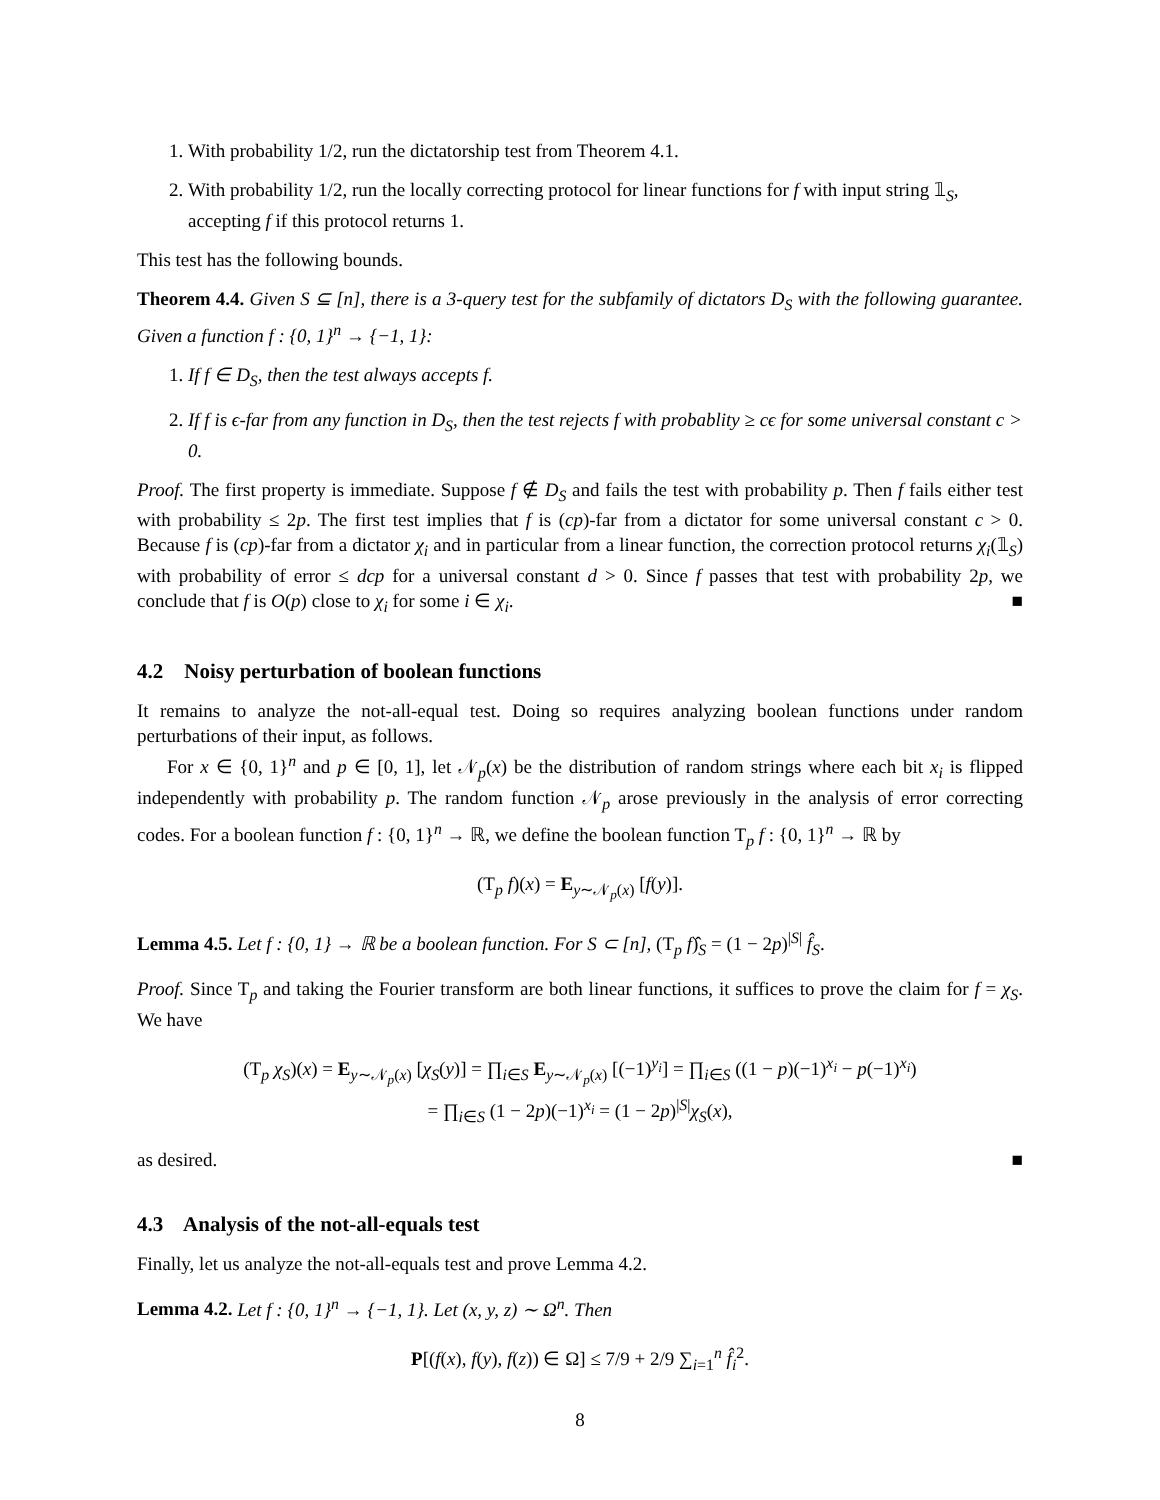1. With probability 1/2, run the dictatorship test from Theorem 4.1.
2. With probability 1/2, run the locally correcting protocol for linear functions for f with input string 𝟙<sub>S</sub>, accepting f if this protocol returns 1.
This test has the following bounds.
Theorem 4.4. Given S ⊆ [n], there is a 3-query test for the subfamily of dictators D<sub>S</sub> with the following guarantee. Given a function f : {0, 1}<sup>n</sup> → {−1, 1}:
1. If f ∈ D<sub>S</sub>, then the test always accepts f.
2. If f is ϵ-far from any function in D<sub>S</sub>, then the test rejects f with probablity ≥ cϵ for some universal constant c > 0.
Proof. The first property is immediate. Suppose f ∉ D<sub>S</sub> and fails the test with probability p. Then f fails either test with probability ≤ 2p. The first test implies that f is (cp)-far from a dictator for some universal constant c > 0. Because f is (cp)-far from a dictator χ<sub>i</sub> and in particular from a linear function, the correction protocol returns χ<sub>i</sub>(𝟙<sub>S</sub>) with probability of error ≤ dcp for a universal constant d > 0. Since f passes that test with probability 2p, we conclude that f is O(p) close to χ<sub>i</sub> for some i ∈ χ<sub>i</sub>. ■
4.2 Noisy perturbation of boolean functions
It remains to analyze the not-all-equal test. Doing so requires analyzing boolean functions under random perturbations of their input, as follows.
For x ∈ {0, 1}<sup>n</sup> and p ∈ [0, 1], let 𝒩<sub>p</sub>(x) be the distribution of random strings where each bit x<sub>i</sub> is flipped independently with probability p. The random function 𝒩<sub>p</sub> arose previously in the analysis of error correcting codes. For a boolean function f : {0, 1}<sup>n</sup> → ℝ, we define the boolean function T<sub>p</sub> f : {0, 1}<sup>n</sup> → ℝ by
(T<sub>p</sub> f)(x) = E<sub>y∼𝒩<sub>p</sub>(x)</sub> [f(y)].
Lemma 4.5. Let f : {0, 1} → ℝ be a boolean function. For S ⊂ [n], (T<sub>p</sub> f)̂<sub>S</sub> = (1 − 2p)<sup>|S|</sup> f̂<sub>S</sub>.
Proof. Since T<sub>p</sub> and taking the Fourier transform are both linear functions, it suffices to prove the claim for f = χ<sub>S</sub>. We have
(T<sub>p</sub> χ<sub>S</sub>)(x) = E<sub>y∼𝒩<sub>p</sub>(x)</sub> [χ<sub>S</sub>(y)] = ∏<sub>i∈S</sub> E<sub>y∼𝒩<sub>p</sub>(x)</sub> [(−1)<sup>y<sub>i</sub></sup>] = ∏<sub>i∈S</sub> ((1 − p)(−1)<sup>x<sub>i</sub></sup> − p(−1)<sup>x<sub>i</sub></sup>)
= ∏<sub>i∈S</sub> (1 − 2p)(−1)<sup>x<sub>i</sub></sup> = (1 − 2p)<sup>|S|</sup>χ<sub>S</sub>(x),
as desired. ■
4.3 Analysis of the not-all-equals test
Finally, let us analyze the not-all-equals test and prove Lemma 4.2.
Lemma 4.2. Let f : {0, 1}<sup>n</sup> → {−1, 1}. Let (x, y, z) ∼ Ω<sup>n</sup>. Then
P[(f(x), f(y), f(z)) ∈ Ω] ≤ 7/9 + 2/9 ∑<sub>i=1</sub><sup>n</sup> f̂<sub>i</sub><sup>2</sup>.
8